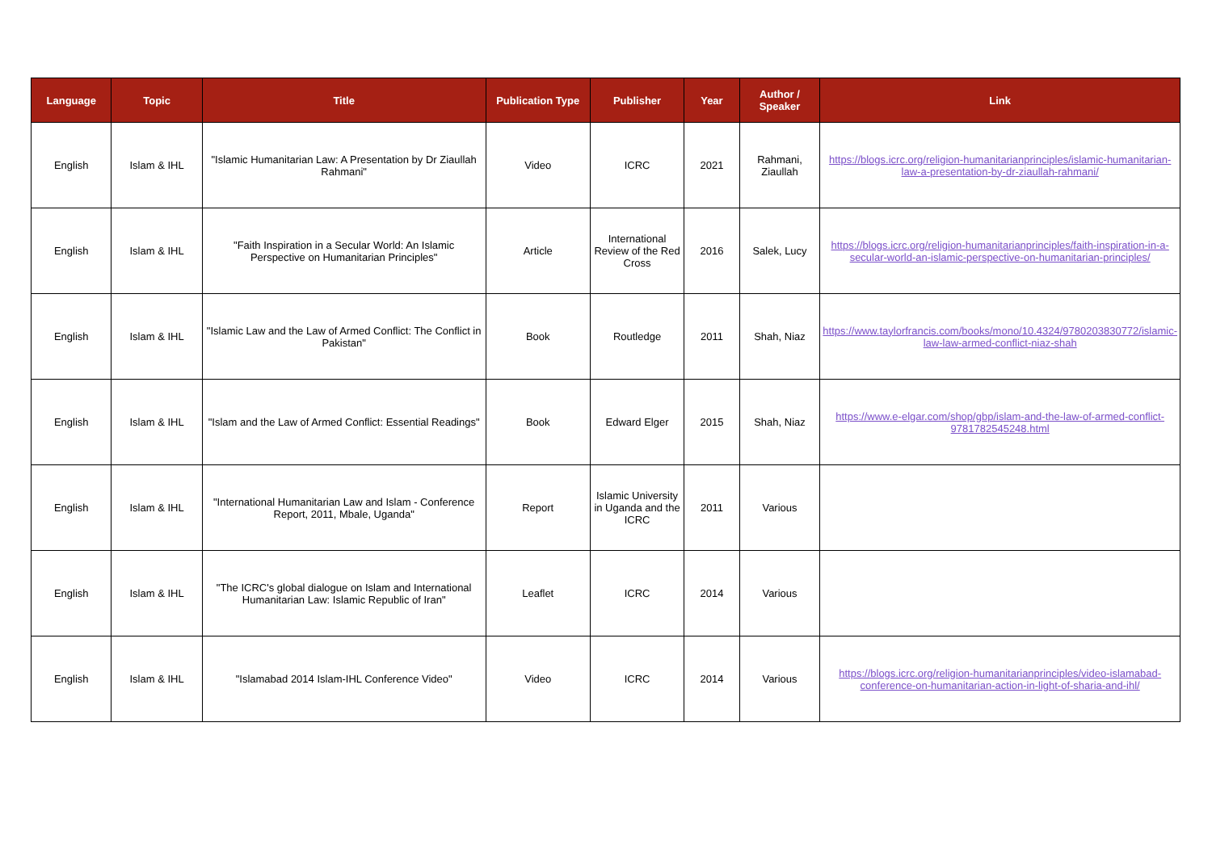| Language | Topic | Title | Publication Type | Publisher | Year | Author / Speaker | Link |
| --- | --- | --- | --- | --- | --- | --- | --- |
| English | Islam & IHL | "Islamic Humanitarian Law: A Presentation by Dr Ziaullah Rahmani" | Video | ICRC | 2021 | Rahmani, Ziaullah | https://blogs.icrc.org/religion-humanitarianprinciples/islamic-humanitarian-law-a-presentation-by-dr-ziaullah-rahmani/ |
| English | Islam & IHL | "Faith Inspiration in a Secular World: An Islamic Perspective on Humanitarian Principles" | Article | International Review of the Red Cross | 2016 | Salek, Lucy | https://blogs.icrc.org/religion-humanitarianprinciples/faith-inspiration-in-a-secular-world-an-islamic-perspective-on-humanitarian-principles/ |
| English | Islam & IHL | "Islamic Law and the Law of Armed Conflict: The Conflict in Pakistan" | Book | Routledge | 2011 | Shah, Niaz | https://www.taylorfrancis.com/books/mono/10.4324/9780203830772/islamic-law-law-armed-conflict-niaz-shah |
| English | Islam & IHL | "Islam and the Law of Armed Conflict: Essential Readings" | Book | Edward Elger | 2015 | Shah, Niaz | https://www.e-elgar.com/shop/gbp/islam-and-the-law-of-armed-conflict-9781782545248.html |
| English | Islam & IHL | "International Humanitarian Law and Islam - Conference Report, 2011, Mbale, Uganda" | Report | Islamic University in Uganda and the ICRC | 2011 | Various | |
| English | Islam & IHL | "The ICRC's global dialogue on Islam and International Humanitarian Law: Islamic Republic of Iran" | Leaflet | ICRC | 2014 | Various | |
| English | Islam & IHL | "Islamabad 2014 Islam-IHL Conference Video" | Video | ICRC | 2014 | Various | https://blogs.icrc.org/religion-humanitarianprinciples/video-islamabad-conference-on-humanitarian-action-in-light-of-sharia-and-ihl/ |